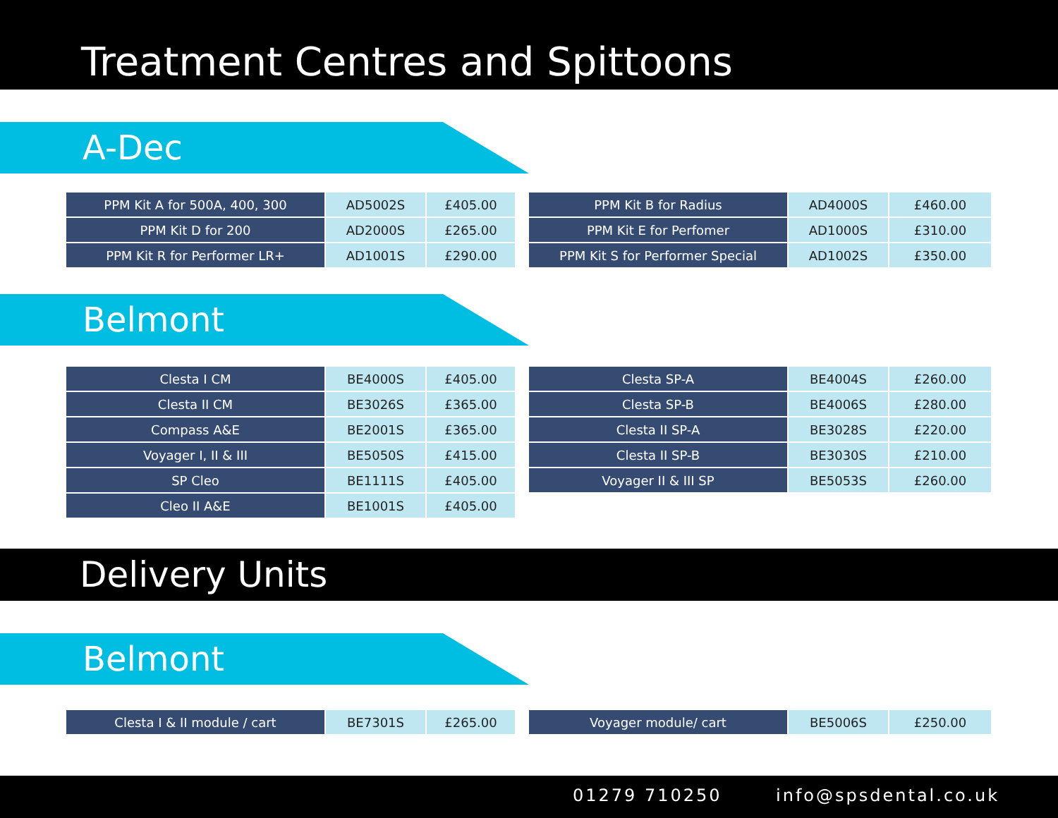Treatment Centres and Spittoons
A-Dec
| PPM Kit A for 500A, 400, 300 | AD5002S | £405.00 |
| PPM Kit D for 200 | AD2000S | £265.00 |
| PPM Kit R for Performer LR+ | AD1001S | £290.00 |
| PPM Kit B for Radius | AD4000S | £460.00 |
| PPM Kit E for Perfomer | AD1000S | £310.00 |
| PPM Kit S for Performer Special | AD1002S | £350.00 |
Belmont
| Clesta I CM | BE4000S | £405.00 |
| Clesta II CM | BE3026S | £365.00 |
| Compass A&E | BE2001S | £365.00 |
| Voyager I, II & III | BE5050S | £415.00 |
| SP Cleo | BE1111S | £405.00 |
| Cleo II A&E | BE1001S | £405.00 |
| Clesta SP-A | BE4004S | £260.00 |
| Clesta SP-B | BE4006S | £280.00 |
| Clesta II SP-A | BE3028S | £220.00 |
| Clesta II SP-B | BE3030S | £210.00 |
| Voyager II & III SP | BE5053S | £260.00 |
Delivery Units
Belmont
| Clesta I & II module / cart | BE7301S | £265.00 |
| Voyager module/ cart | BE5006S | £250.00 |
01279 710250 info@spsdental.co.uk